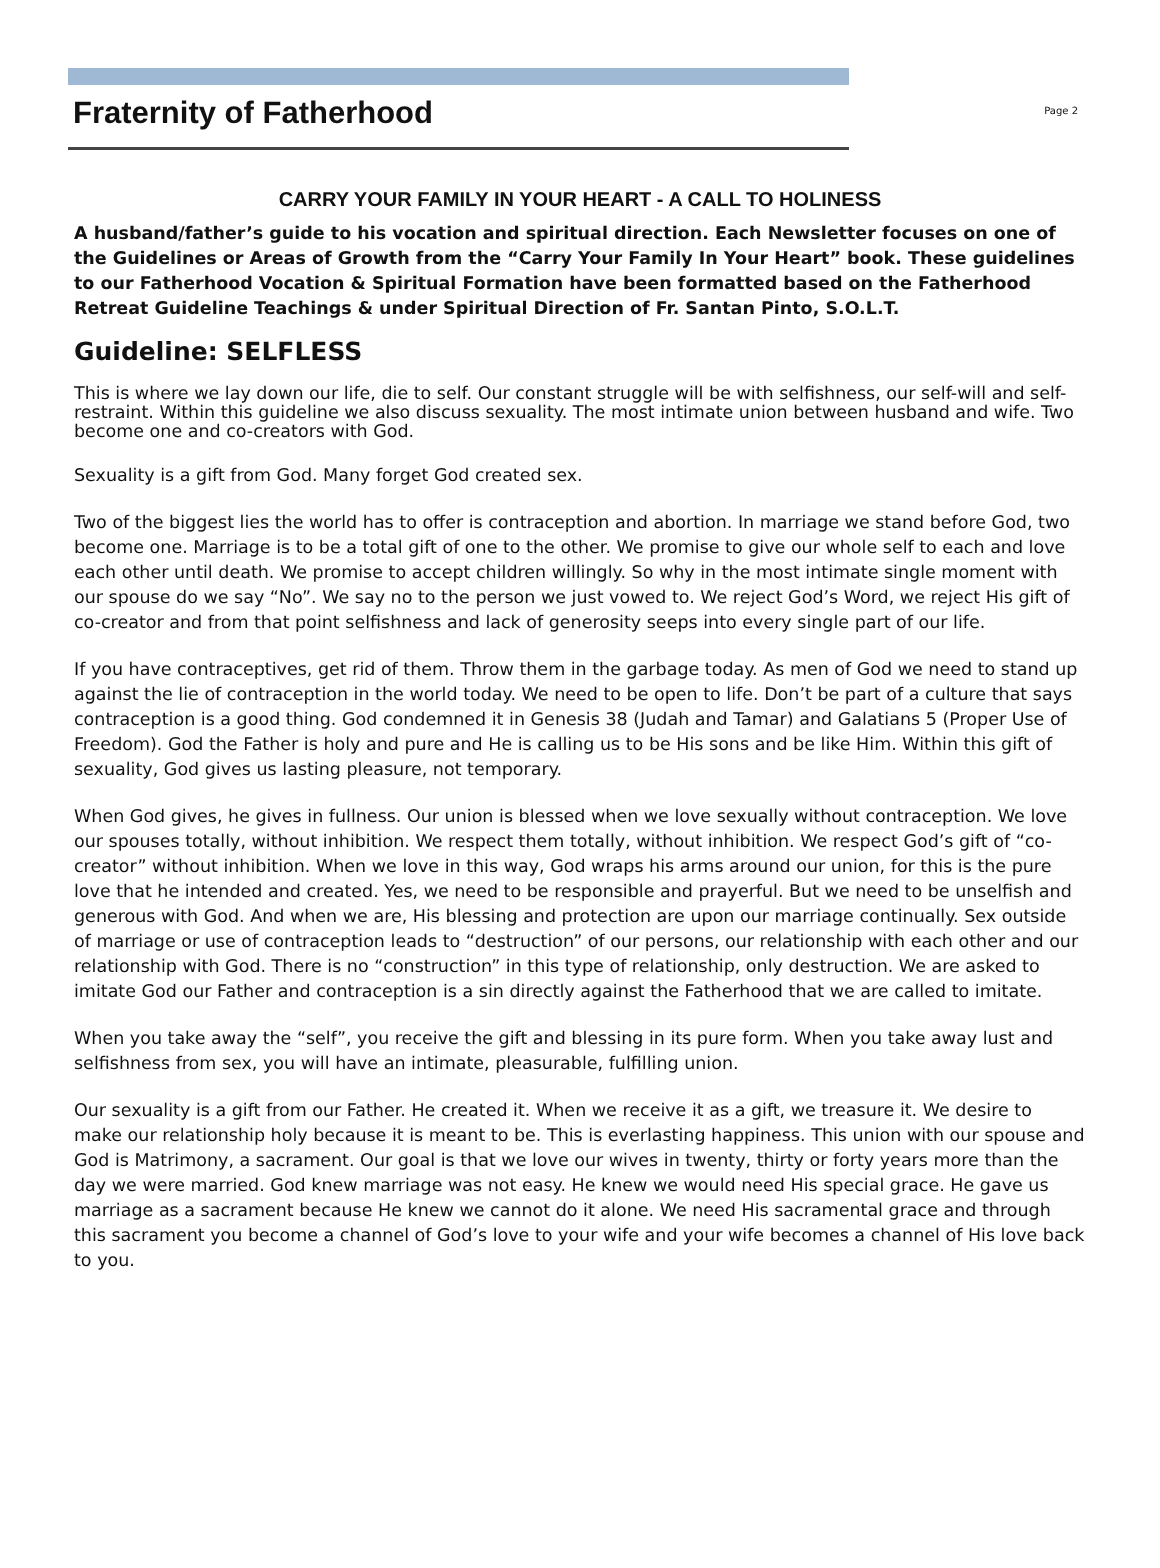Fraternity of Fatherhood
Page 2
CARRY YOUR FAMILY IN YOUR HEART - A CALL TO HOLINESS
A husband/father’s guide to his vocation and spiritual direction. Each Newsletter focuses on one of the Guidelines or Areas of Growth from the “Carry Your Family In Your Heart” book. These guidelines to our Fatherhood Vocation & Spiritual Formation have been formatted based on the Fatherhood Retreat Guideline Teachings & under Spiritual Direction of Fr. Santan Pinto, S.O.L.T.
Guideline: SELFLESS
This is where we lay down our life, die to self. Our constant struggle will be with selfishness, our self-will and self-restraint. Within this guideline we also discuss sexuality. The most intimate union between husband and wife. Two become one and co-creators with God.
Sexuality is a gift from God. Many forget God created sex.
Two of the biggest lies the world has to offer is contraception and abortion. In marriage we stand before God, two become one. Marriage is to be a total gift of one to the other. We promise to give our whole self to each and love each other until death. We promise to accept children willingly. So why in the most intimate single moment with our spouse do we say “No”. We say no to the person we just vowed to. We reject God’s Word, we reject His gift of co-creator and from that point selfishness and lack of generosity seeps into every single part of our life.
If you have contraceptives, get rid of them. Throw them in the garbage today. As men of God we need to stand up against the lie of contraception in the world today. We need to be open to life. Don’t be part of a culture that says contraception is a good thing. God condemned it in Genesis 38 (Judah and Tamar) and Galatians 5 (Proper Use of Freedom). God the Father is holy and pure and He is calling us to be His sons and be like Him. Within this gift of sexuality, God gives us lasting pleasure, not temporary.
When God gives, he gives in fullness. Our union is blessed when we love sexually without contraception. We love our spouses totally, without inhibition. We respect them totally, without inhibition. We respect God’s gift of “co-creator” without inhibition. When we love in this way, God wraps his arms around our union, for this is the pure love that he intended and created. Yes, we need to be responsible and prayerful. But we need to be unselfish and generous with God. And when we are, His blessing and protection are upon our marriage continually. Sex outside of marriage or use of contraception leads to “destruction” of our persons, our relationship with each other and our relationship with God. There is no “construction” in this type of relationship, only destruction. We are asked to imitate God our Father and contraception is a sin directly against the Fatherhood that we are called to imitate.
When you take away the “self”, you receive the gift and blessing in its pure form. When you take away lust and selfishness from sex, you will have an intimate, pleasurable, fulfilling union.
Our sexuality is a gift from our Father. He created it. When we receive it as a gift, we treasure it. We desire to make our relationship holy because it is meant to be. This is everlasting happiness. This union with our spouse and God is Matrimony, a sacrament. Our goal is that we love our wives in twenty, thirty or forty years more than the day we were married. God knew marriage was not easy. He knew we would need His special grace. He gave us marriage as a sacrament because He knew we cannot do it alone. We need His sacramental grace and through this sacrament you become a channel of God’s love to your wife and your wife becomes a channel of His love back to you.